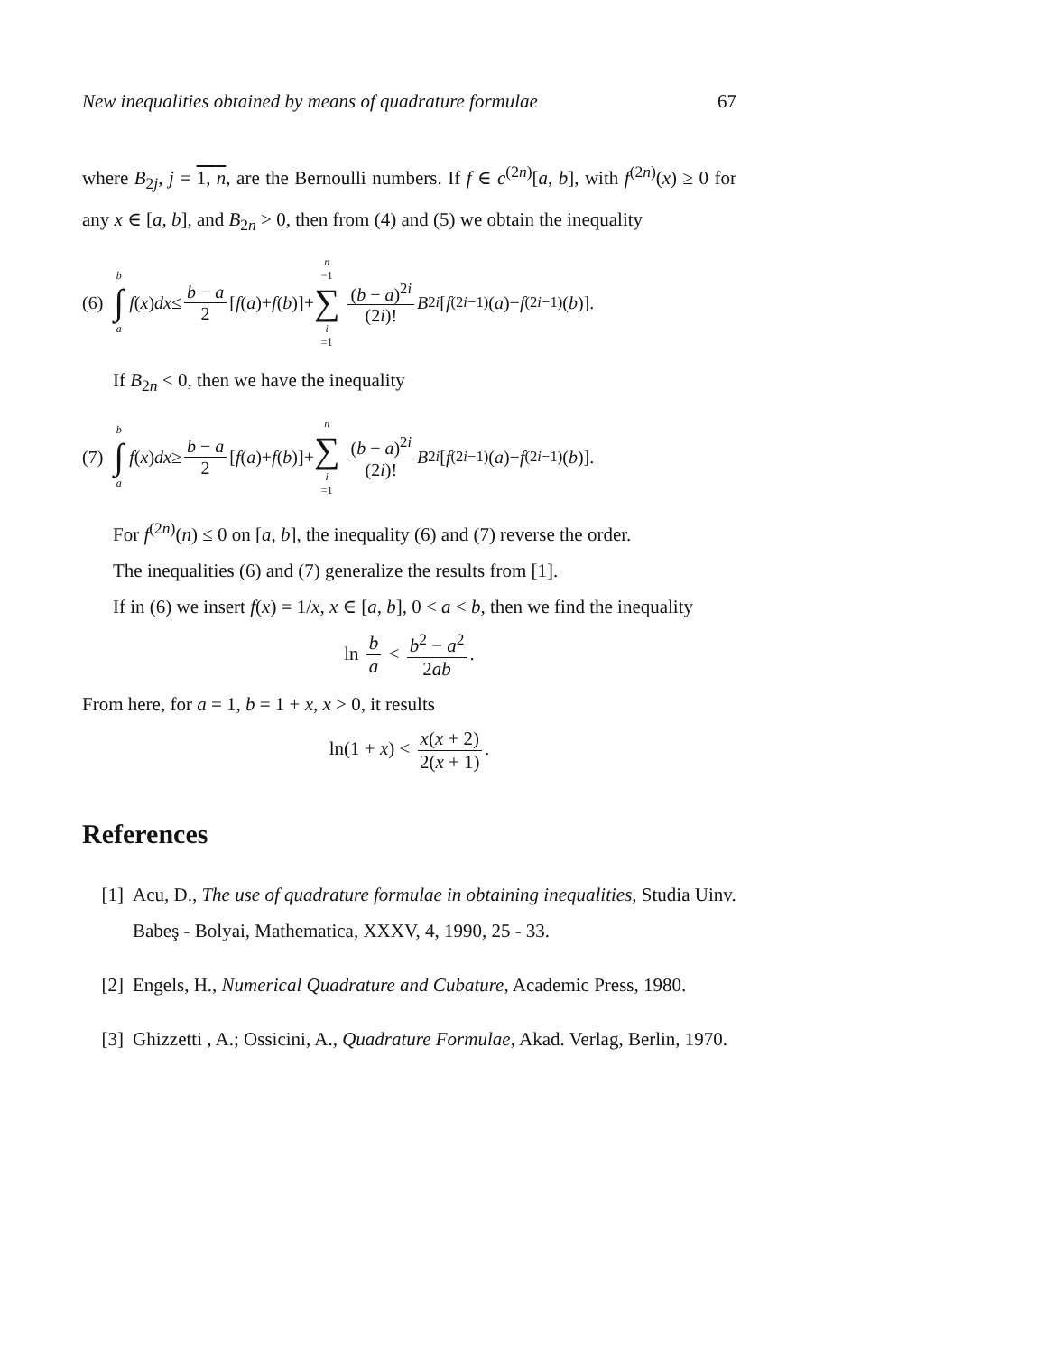New inequalities obtained by means of quadrature formulae 67
where B<sub>2j</sub>, j = 1, n, are the Bernoulli numbers. If f ∈ c<sup>(2n)</sup>[a, b], with f<sup>(2n)</sup>(x) ≥ 0 for any x ∈ [a, b], and B<sub>2n</sub> > 0, then from (4) and (5) we obtain the inequality
(6) b ∫ a f (x) dx ≤ b − a 2 [f (a)+ f (b)]+ n −1 ∑ i =1 (b − a)<sup>2i</sup> (2i)! B<sub>2i</sub> [f<sup>(2i−1)</sup>(a)− f<sup>(2i−1)</sup>(b)].
If B<sub>2n</sub> < 0, then we have the inequality
(7) b ∫ a f (x) dx ≥ b − a 2 [f (a)+ f (b)]+ n ∑ i =1 (b − a)<sup>2i</sup> (2i)! B<sub>2i</sub> [f<sup>(2i−1)</sup>(a)− f<sup>(2i−1)</sup>(b)].
For f<sup>(2n)</sup>(n) ≤ 0 on [a, b], the inequality (6) and (7) reverse the order.
The inequalities (6) and (7) generalize the results from [1].
If in (6) we insert f(x) = 1/x, x ∈ [a, b], 0 < a < b, then we find the inequality
ln b a < b<sup>2</sup> − a<sup>2</sup> 2ab.
From here, for a = 1, b = 1 + x, x > 0, it results
ln(1 + x) < x(x + 2) 2(x + 1).
References
[1] Acu, D., The use of quadrature formulae in obtaining inequalities, Studia Uinv. Babeş - Bolyai, Mathematica, XXXV, 4, 1990, 25 - 33.
[2] Engels, H., Numerical Quadrature and Cubature, Academic Press, 1980.
[3] Ghizzetti , A.; Ossicini, A., Quadrature Formulae, Akad. Verlag, Berlin, 1970.